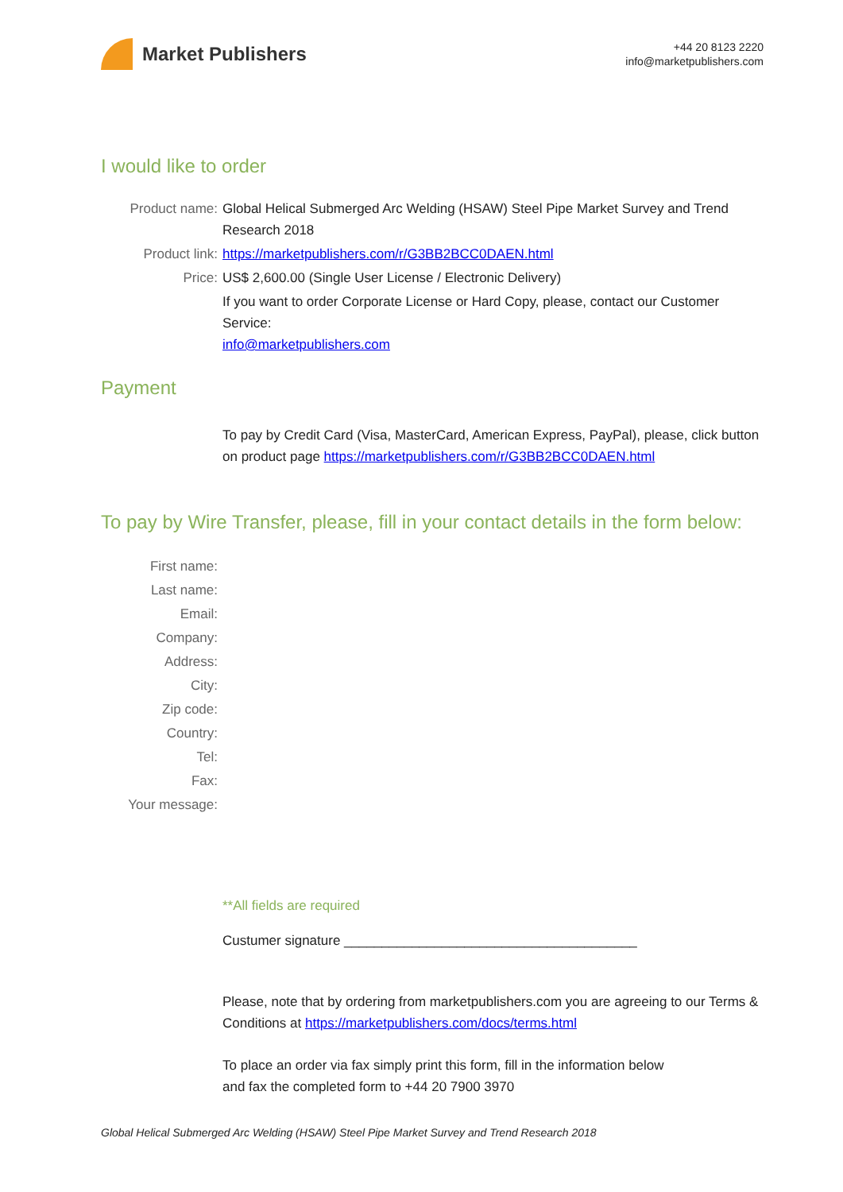Market Publishers
+44 20 8123 2220
info@marketpublishers.com
I would like to order
Product name: Global Helical Submerged Arc Welding (HSAW) Steel Pipe Market Survey and Trend Research 2018
Product link: https://marketpublishers.com/r/G3BB2BCC0DAEN.html
Price: US$ 2,600.00 (Single User License / Electronic Delivery)
If you want to order Corporate License or Hard Copy, please, contact our Customer Service:
info@marketpublishers.com
Payment
To pay by Credit Card (Visa, MasterCard, American Express, PayPal), please, click button on product page https://marketpublishers.com/r/G3BB2BCC0DAEN.html
To pay by Wire Transfer, please, fill in your contact details in the form below:
First name:
Last name:
Email:
Company:
Address:
City:
Zip code:
Country:
Tel:
Fax:
Your message:
**All fields are required
Custumer signature _______________________________________
Please, note that by ordering from marketpublishers.com you are agreeing to our Terms & Conditions at https://marketpublishers.com/docs/terms.html
To place an order via fax simply print this form, fill in the information below
and fax the completed form to +44 20 7900 3970
Global Helical Submerged Arc Welding (HSAW) Steel Pipe Market Survey and Trend Research 2018